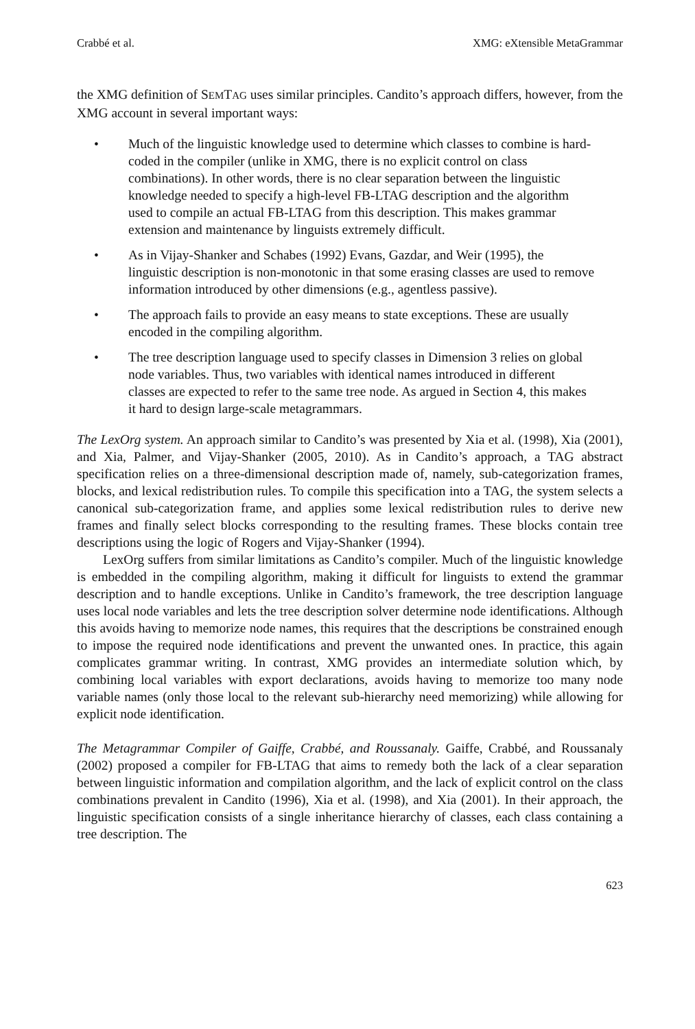Crabbé et al. XMG: eXtensible MetaGrammar
the XMG definition of SEMTAG uses similar principles. Candito’s approach differs, however, from the XMG account in several important ways:
• Much of the linguistic knowledge used to determine which classes to combine is hard-coded in the compiler (unlike in XMG, there is no explicit control on class combinations). In other words, there is no clear separation between the linguistic knowledge needed to specify a high-level FB-LTAG description and the algorithm used to compile an actual FB-LTAG from this description. This makes grammar extension and maintenance by linguists extremely difficult.
• As in Vijay-Shanker and Schabes (1992) Evans, Gazdar, and Weir (1995), the linguistic description is non-monotonic in that some erasing classes are used to remove information introduced by other dimensions (e.g., agentless passive).
• The approach fails to provide an easy means to state exceptions. These are usually encoded in the compiling algorithm.
• The tree description language used to specify classes in Dimension 3 relies on global node variables. Thus, two variables with identical names introduced in different classes are expected to refer to the same tree node. As argued in Section 4, this makes it hard to design large-scale metagrammars.
The LexOrg system. An approach similar to Candito’s was presented by Xia et al. (1998), Xia (2001), and Xia, Palmer, and Vijay-Shanker (2005, 2010). As in Candito’s approach, a TAG abstract specification relies on a three-dimensional description made of, namely, sub-categorization frames, blocks, and lexical redistribution rules. To compile this specification into a TAG, the system selects a canonical sub-categorization frame, and applies some lexical redistribution rules to derive new frames and finally select blocks corresponding to the resulting frames. These blocks contain tree descriptions using the logic of Rogers and Vijay-Shanker (1994).
LexOrg suffers from similar limitations as Candito’s compiler. Much of the linguistic knowledge is embedded in the compiling algorithm, making it difficult for linguists to extend the grammar description and to handle exceptions. Unlike in Candito’s framework, the tree description language uses local node variables and lets the tree description solver determine node identifications. Although this avoids having to memorize node names, this requires that the descriptions be constrained enough to impose the required node identifications and prevent the unwanted ones. In practice, this again complicates grammar writing. In contrast, XMG provides an intermediate solution which, by combining local variables with export declarations, avoids having to memorize too many node variable names (only those local to the relevant sub-hierarchy need memorizing) while allowing for explicit node identification.
The Metagrammar Compiler of Gaiffe, Crabbé, and Roussanaly. Gaiffe, Crabbé, and Roussanaly (2002) proposed a compiler for FB-LTAG that aims to remedy both the lack of a clear separation between linguistic information and compilation algorithm, and the lack of explicit control on the class combinations prevalent in Candito (1996), Xia et al. (1998), and Xia (2001). In their approach, the linguistic specification consists of a single inheritance hierarchy of classes, each class containing a tree description. The
623